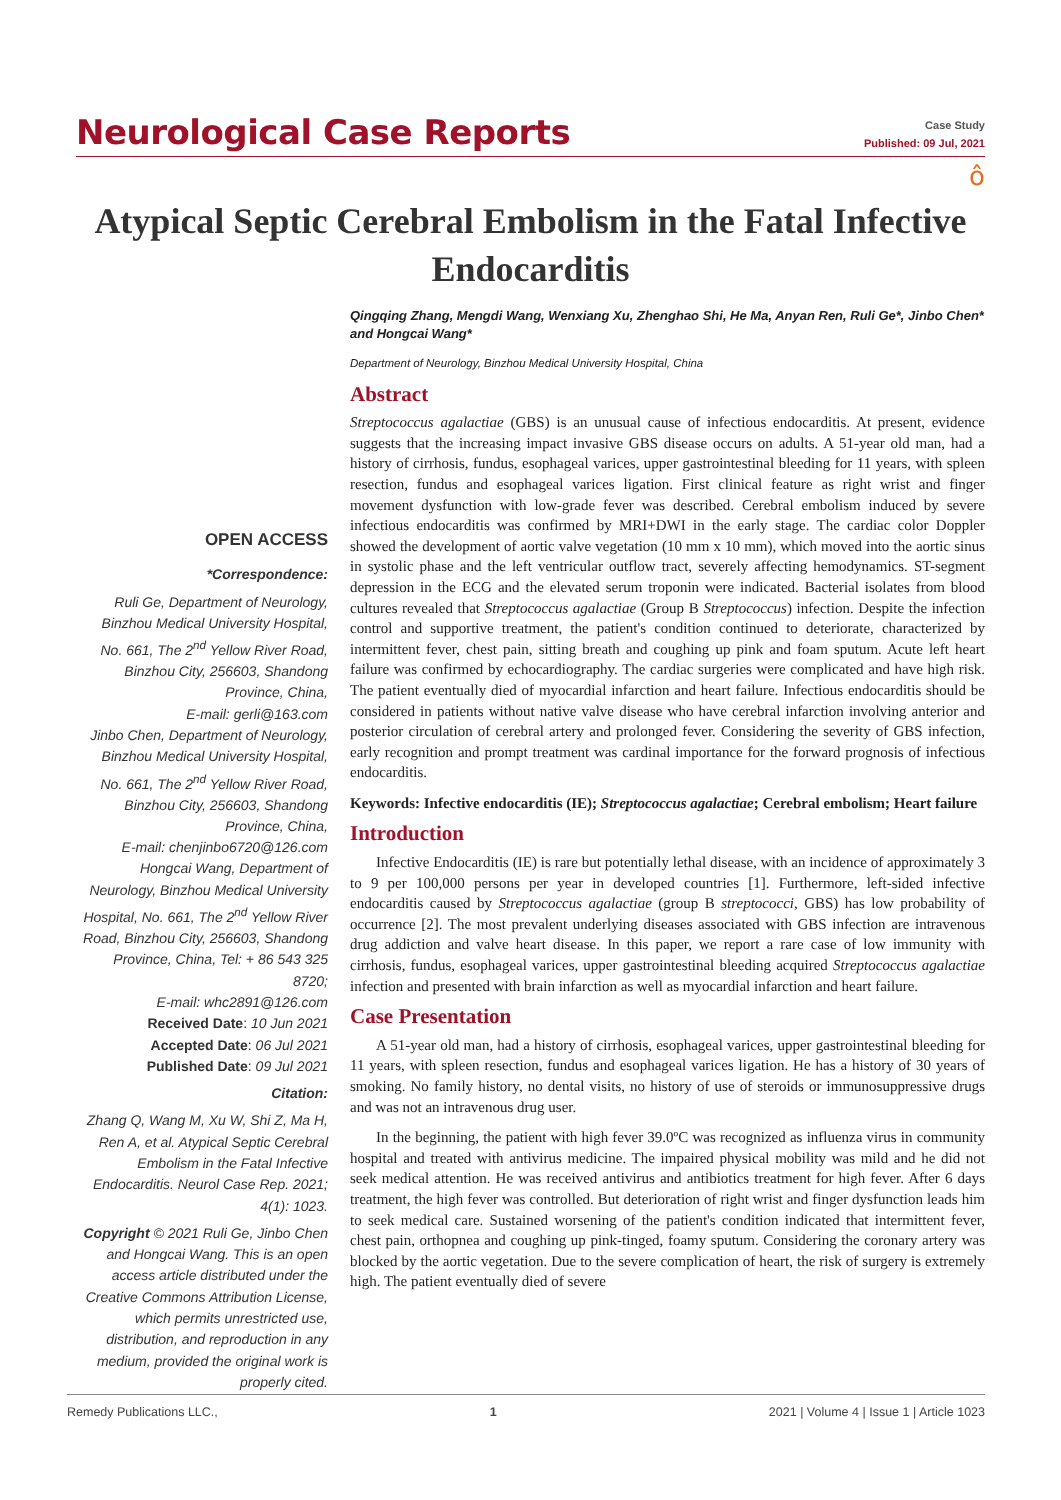Neurological Case Reports
Case Study
Published: 09 Jul, 2021
ô
Atypical Septic Cerebral Embolism in the Fatal Infective Endocarditis
OPEN ACCESS
*Correspondence:
Ruli Ge, Department of Neurology, Binzhou Medical University Hospital, No. 661, The 2<sup>nd</sup> Yellow River Road, Binzhou City, 256603, Shandong Province, China,
E-mail: gerli@163.com
Jinbo Chen, Department of Neurology, Binzhou Medical University Hospital, No. 661, The 2<sup>nd</sup> Yellow River Road, Binzhou City, 256603, Shandong Province, China,
E-mail: chenjinbo6720@126.com
Hongcai Wang, Department of Neurology, Binzhou Medical University Hospital, No. 661, The 2<sup>nd</sup> Yellow River Road, Binzhou City, 256603, Shandong Province, China, Tel: + 86 543 325 8720;
E-mail: whc2891@126.com
Received Date: 10 Jun 2021
Accepted Date: 06 Jul 2021
Published Date: 09 Jul 2021
Citation:
Zhang Q, Wang M, Xu W, Shi Z, Ma H, Ren A, et al. Atypical Septic Cerebral Embolism in the Fatal Infective Endocarditis. Neurol Case Rep. 2021; 4(1): 1023.
Copyright © 2021 Ruli Ge, Jinbo Chen and Hongcai Wang. This is an open access article distributed under the Creative Commons Attribution License, which permits unrestricted use, distribution, and reproduction in any medium, provided the original work is properly cited.
Qingqing Zhang, Mengdi Wang, Wenxiang Xu, Zhenghao Shi, He Ma, Anyan Ren, Ruli Ge*, Jinbo Chen* and Hongcai Wang*
Department of Neurology, Binzhou Medical University Hospital, China
Abstract
Streptococcus agalactiae (GBS) is an unusual cause of infectious endocarditis. At present, evidence suggests that the increasing impact invasive GBS disease occurs on adults. A 51-year old man, had a history of cirrhosis, fundus, esophageal varices, upper gastrointestinal bleeding for 11 years, with spleen resection, fundus and esophageal varices ligation. First clinical feature as right wrist and finger movement dysfunction with low-grade fever was described. Cerebral embolism induced by severe infectious endocarditis was confirmed by MRI+DWI in the early stage. The cardiac color Doppler showed the development of aortic valve vegetation (10 mm x 10 mm), which moved into the aortic sinus in systolic phase and the left ventricular outflow tract, severely affecting hemodynamics. ST-segment depression in the ECG and the elevated serum troponin were indicated. Bacterial isolates from blood cultures revealed that Streptococcus agalactiae (Group B Streptococcus) infection. Despite the infection control and supportive treatment, the patient's condition continued to deteriorate, characterized by intermittent fever, chest pain, sitting breath and coughing up pink and foam sputum. Acute left heart failure was confirmed by echocardiography. The cardiac surgeries were complicated and have high risk. The patient eventually died of myocardial infarction and heart failure. Infectious endocarditis should be considered in patients without native valve disease who have cerebral infarction involving anterior and posterior circulation of cerebral artery and prolonged fever. Considering the severity of GBS infection, early recognition and prompt treatment was cardinal importance for the forward prognosis of infectious endocarditis.
Keywords: Infective endocarditis (IE); Streptococcus agalactiae; Cerebral embolism; Heart failure
Introduction
Infective Endocarditis (IE) is rare but potentially lethal disease, with an incidence of approximately 3 to 9 per 100,000 persons per year in developed countries [1]. Furthermore, left-sided infective endocarditis caused by Streptococcus agalactiae (group B streptococci, GBS) has low probability of occurrence [2]. The most prevalent underlying diseases associated with GBS infection are intravenous drug addiction and valve heart disease. In this paper, we report a rare case of low immunity with cirrhosis, fundus, esophageal varices, upper gastrointestinal bleeding acquired Streptococcus agalactiae infection and presented with brain infarction as well as myocardial infarction and heart failure.
Case Presentation
A 51-year old man, had a history of cirrhosis, esophageal varices, upper gastrointestinal bleeding for 11 years, with spleen resection, fundus and esophageal varices ligation. He has a history of 30 years of smoking. No family history, no dental visits, no history of use of steroids or immunosuppressive drugs and was not an intravenous drug user.
In the beginning, the patient with high fever 39.0ºC was recognized as influenza virus in community hospital and treated with antivirus medicine. The impaired physical mobility was mild and he did not seek medical attention. He was received antivirus and antibiotics treatment for high fever. After 6 days treatment, the high fever was controlled. But deterioration of right wrist and finger dysfunction leads him to seek medical care. Sustained worsening of the patient's condition indicated that intermittent fever, chest pain, orthopnea and coughing up pink-tinged, foamy sputum. Considering the coronary artery was blocked by the aortic vegetation. Due to the severe complication of heart, the risk of surgery is extremely high. The patient eventually died of severe
Remedy Publications LLC., 1 2021 | Volume 4 | Issue 1 | Article 1023